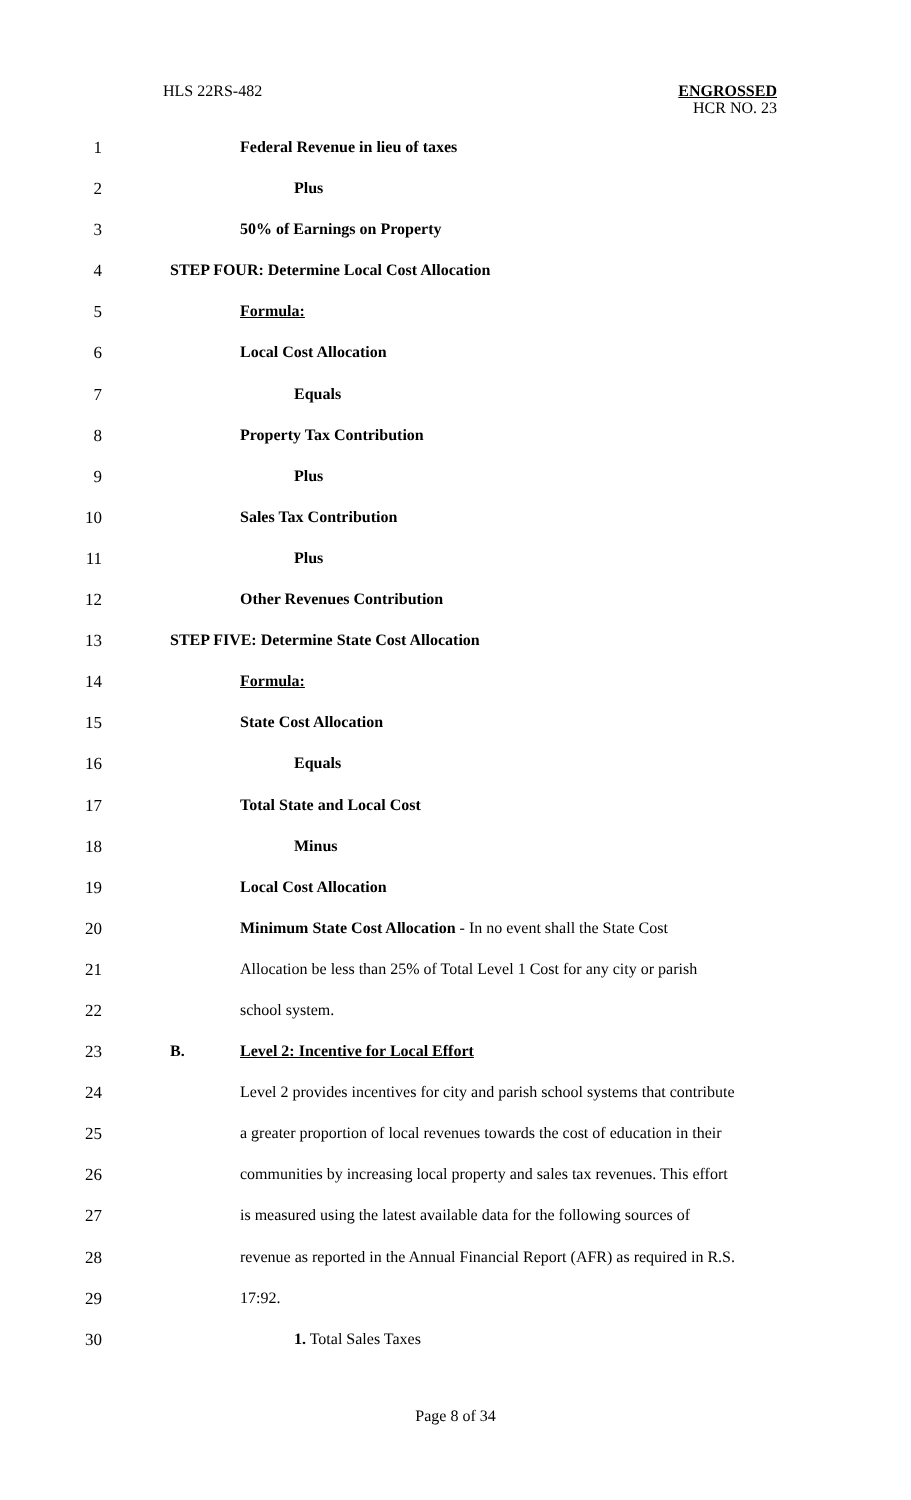HLS 22RS-482
ENGROSSED
HCR NO. 23
1 Federal Revenue in lieu of taxes
2 Plus
3 50% of Earnings on Property
4 STEP FOUR: Determine Local Cost Allocation
5 Formula:
6 Local Cost Allocation
7 Equals
8 Property Tax Contribution
9 Plus
10 Sales Tax Contribution
11 Plus
12 Other Revenues Contribution
13 STEP FIVE: Determine State Cost Allocation
14 Formula:
15 State Cost Allocation
16 Equals
17 Total State and Local Cost
18 Minus
19 Local Cost Allocation
20 Minimum State Cost Allocation - In no event shall the State Cost
21 Allocation be less than 25% of Total Level 1 Cost for any city or parish
22 school system.
23 B. Level 2: Incentive for Local Effort
24 Level 2 provides incentives for city and parish school systems that contribute
25 a greater proportion of local revenues towards the cost of education in their
26 communities by increasing local property and sales tax revenues. This effort
27 is measured using the latest available data for the following sources of
28 revenue as reported in the Annual Financial Report (AFR) as required in R.S.
29 17:92.
30 1. Total Sales Taxes
Page 8 of 34